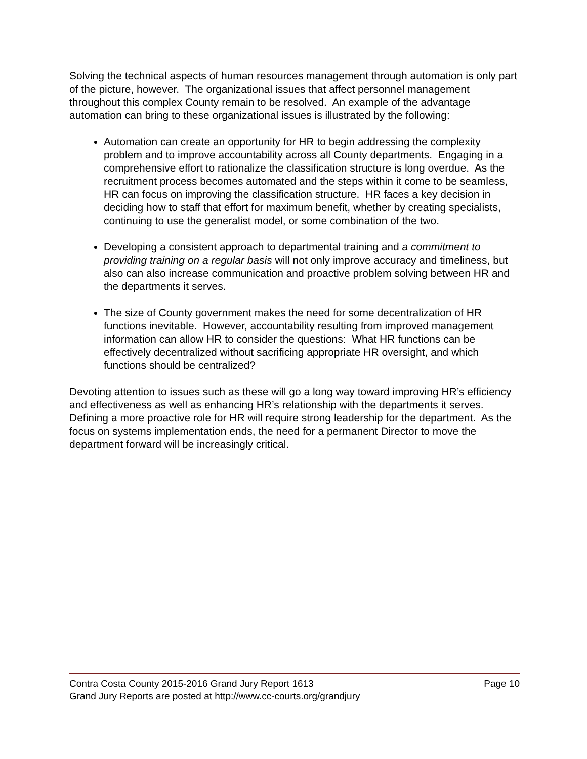Solving the technical aspects of human resources management through automation is only part of the picture, however. The organizational issues that affect personnel management throughout this complex County remain to be resolved. An example of the advantage automation can bring to these organizational issues is illustrated by the following:
Automation can create an opportunity for HR to begin addressing the complexity problem and to improve accountability across all County departments. Engaging in a comprehensive effort to rationalize the classification structure is long overdue. As the recruitment process becomes automated and the steps within it come to be seamless, HR can focus on improving the classification structure. HR faces a key decision in deciding how to staff that effort for maximum benefit, whether by creating specialists, continuing to use the generalist model, or some combination of the two.
Developing a consistent approach to departmental training and a commitment to providing training on a regular basis will not only improve accuracy and timeliness, but also can also increase communication and proactive problem solving between HR and the departments it serves.
The size of County government makes the need for some decentralization of HR functions inevitable. However, accountability resulting from improved management information can allow HR to consider the questions: What HR functions can be effectively decentralized without sacrificing appropriate HR oversight, and which functions should be centralized?
Devoting attention to issues such as these will go a long way toward improving HR’s efficiency and effectiveness as well as enhancing HR’s relationship with the departments it serves. Defining a more proactive role for HR will require strong leadership for the department. As the focus on systems implementation ends, the need for a permanent Director to move the department forward will be increasingly critical.
Contra Costa County 2015-2016 Grand Jury Report 1613 Page 10
Grand Jury Reports are posted at http://www.cc-courts.org/grandjury